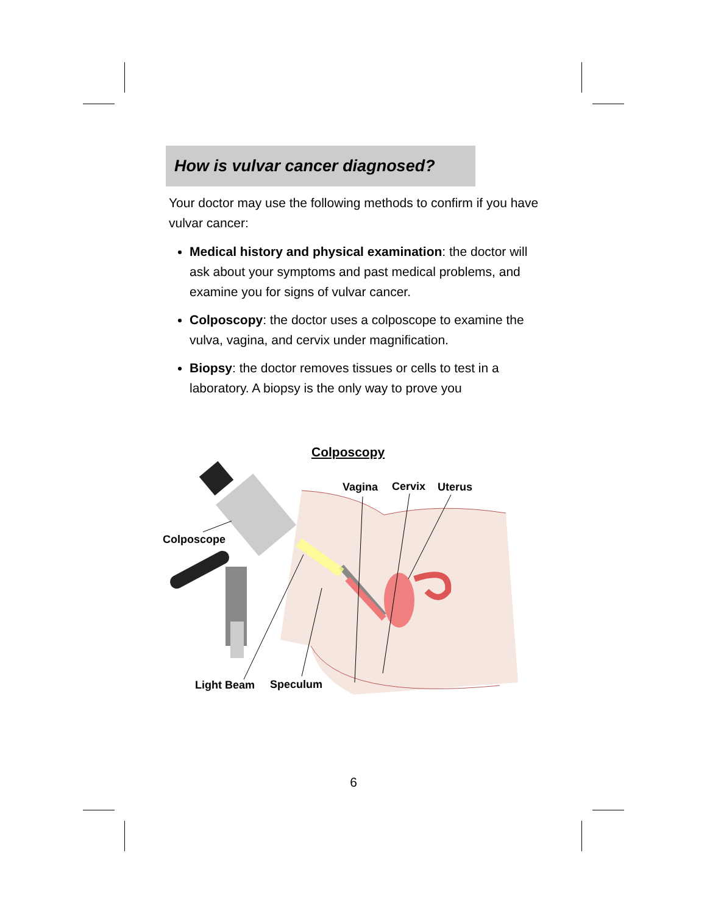How is vulvar cancer diagnosed?
Your doctor may use the following methods to confirm if you have vulvar cancer:
Medical history and physical examination: the doctor will ask about your symptoms and past medical problems, and examine you for signs of vulvar cancer.
Colposcopy: the doctor uses a colposcope to examine the vulva, vagina, and cervix under magnification.
Biopsy: the doctor removes tissues or cells to test in a laboratory. A biopsy is the only way to prove you
Colposcopy
Vagina Cervix Uterus
Colposcope
Light Beam Speculum
6